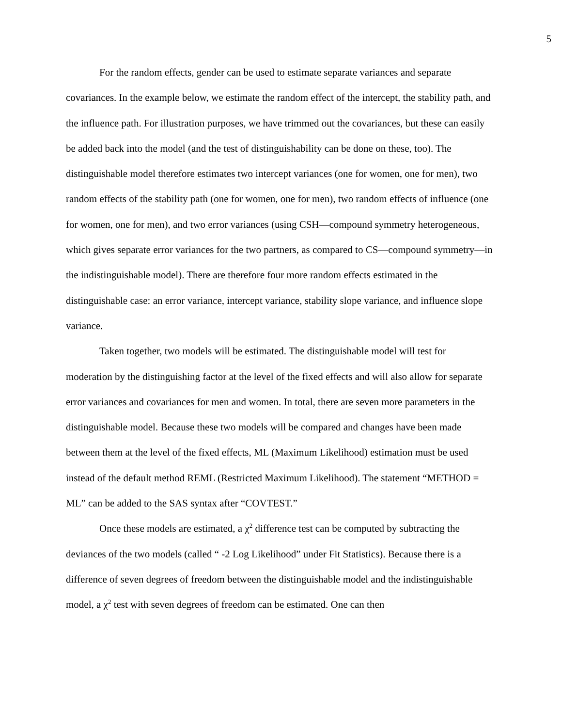5
For the random effects, gender can be used to estimate separate variances and separate covariances. In the example below, we estimate the random effect of the intercept, the stability path, and the influence path. For illustration purposes, we have trimmed out the covariances, but these can easily be added back into the model (and the test of distinguishability can be done on these, too). The distinguishable model therefore estimates two intercept variances (one for women, one for men), two random effects of the stability path (one for women, one for men), two random effects of influence (one for women, one for men), and two error variances (using CSH—compound symmetry heterogeneous, which gives separate error variances for the two partners, as compared to CS—compound symmetry—in the indistinguishable model). There are therefore four more random effects estimated in the distinguishable case: an error variance, intercept variance, stability slope variance, and influence slope variance.
Taken together, two models will be estimated. The distinguishable model will test for moderation by the distinguishing factor at the level of the fixed effects and will also allow for separate error variances and covariances for men and women. In total, there are seven more parameters in the distinguishable model. Because these two models will be compared and changes have been made between them at the level of the fixed effects, ML (Maximum Likelihood) estimation must be used instead of the default method REML (Restricted Maximum Likelihood). The statement “METHOD = ML” can be added to the SAS syntax after “COVTEST.”
Once these models are estimated, a χ<sup>2</sup> difference test can be computed by subtracting the deviances of the two models (called “ -2 Log Likelihood” under Fit Statistics). Because there is a difference of seven degrees of freedom between the distinguishable model and the indistinguishable model, a χ<sup>2</sup> test with seven degrees of freedom can be estimated. One can then